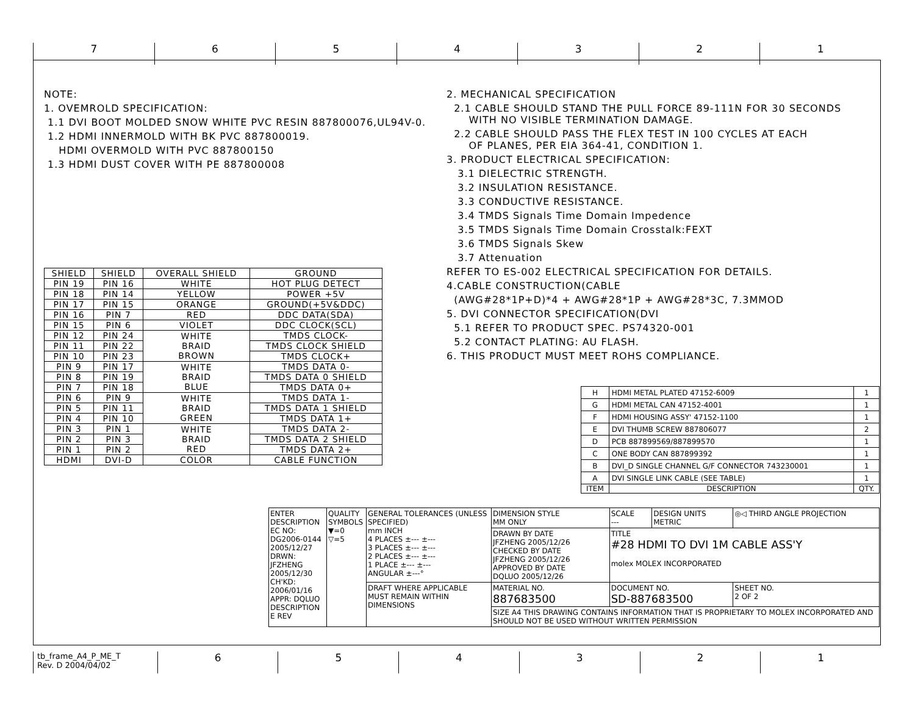7 6 5 4 3 2 1
NOTE:
1. OVEMROLD SPECIFICATION:
1.1 DVI BOOT MOLDED SNOW WHITE PVC RESIN 887800076,UL94V-0.
1.2 HDMI INNERMOLD WITH BK PVC 887800019.
HDMI OVERMOLD WITH PVC 887800150
1.3 HDMI DUST COVER WITH PE 887800008
| SHIELD | SHIELD | OVERALL SHIELD | GROUND |
| --- | --- | --- | --- |
| PIN 19 | PIN 16 | WHITE | HOT PLUG DETECT |
| PIN 18 | PIN 14 | YELLOW | POWER +5V |
| PIN 17 | PIN 15 | ORANGE | GROUND(+5V&DDC) |
| PIN 16 | PIN 7 | RED | DDC DATA(SDA) |
| PIN 15 | PIN 6 | VIOLET | DDC CLOCK(SCL) |
| PIN 12 | PIN 24 | WHITE BRAID BROWN | TMDS CLOCK- |
| PIN 11 | PIN 22 | | TMDS CLOCK SHIELD |
| PIN 10 | PIN 23 | | TMDS CLOCK+ |
| PIN 9 | PIN 17 | WHITE BRAID BLUE | TMDS DATA 0- |
| PIN 8 | PIN 19 | | TMDS DATA 0 SHIELD |
| PIN 7 | PIN 18 | | TMDS DATA 0+ |
| PIN 6 | PIN 9 | WHITE BRAID GREEN | TMDS DATA 1- |
| PIN 5 | PIN 11 | | TMDS DATA 1 SHIELD |
| PIN 4 | PIN 10 | | TMDS DATA 1+ |
| PIN 3 | PIN 1 | WHITE BRAID RED | TMDS DATA 2- |
| PIN 2 | PIN 3 | | TMDS DATA 2 SHIELD |
| PIN 1 | PIN 2 | | TMDS DATA 2+ |
| HDMI | DVI-D | COLOR | CABLE FUNCTION |
2. MECHANICAL SPECIFICATION
2.1 CABLE SHOULD STAND THE PULL FORCE 89-111N FOR 30 SECONDS
WITH NO VISIBLE TERMINATION DAMAGE.
2.2 CABLE SHOULD PASS THE FLEX TEST IN 100 CYCLES AT EACH
OF PLANES, PER EIA 364-41, CONDITION 1.
3. PRODUCT ELECTRICAL SPECIFICATION:
3.1 DIELECTRIC STRENGTH.
3.2 INSULATION RESISTANCE.
3.3 CONDUCTIVE RESISTANCE.
3.4 TMDS Signals Time Domain Impedence
3.5 TMDS Signals Time Domain Crosstalk:FEXT
3.6 TMDS Signals Skew
3.7 Attenuation
REFER TO ES-002 ELECTRICAL SPECIFICATION FOR DETAILS.
4.CABLE CONSTRUCTION(CABLE
(AWG#28*1P+D)*4 + AWG#28*1P + AWG#28*3C, 7.3MMOD
5. DVI CONNECTOR SPECIFICATION(DVI
5.1 REFER TO PRODUCT SPEC. PS74320-001
5.2 CONTACT PLATING: AU FLASH.
6. THIS PRODUCT MUST MEET ROHS COMPLIANCE.
| H | HDMI METAL PLATED 47152-6009 | 1 |
| G | HDMI METAL CAN 47152-4001 | 1 |
| F | HDMI HOUSING ASSY' 47152-1100 | 1 |
| E | DVI THUMB SCREW 887806077 | 2 |
| D | PCB 887899569/887899570 | 1 |
| C | ONE BODY CAN 887899392 | 1 |
| B | DVI_D SINGLE CHANNEL G/F CONNECTOR 743230001 | 1 |
| A | DVI SINGLE LINK CABLE (SEE TABLE) | 1 |
| ITEM | DESCRIPTION | QTY. |
| ENTER DESCRIPTION EC NO: DG2006-0144 2005/12/27 DRWN: JFZHENG 2005/12/30 CH'KD: 2006/01/16 APPR: DQLUO DESCRIPTION E REV | QUALITY SYMBOLS ▼=0 ▽=5 | GENERAL TOLERANCES (UNLESS SPECIFIED) mm INCH 4 PLACES ±--- ±--- 3 PLACES ±--- ±--- 2 PLACES ±--- ±--- 1 PLACE ±--- ±--- ANGULAR ±---° | DIMENSION STYLE MM ONLY | SCALE --- | DESIGN UNITS METRIC | ◎◁ THIRD ANGLE PROJECTION |
| | | | DRAWN BY DATE JFZHENG 2005/12/26 CHECKED BY DATE JFZHENG 2005/12/26 APPROVED BY DATE DQLUO 2005/12/26 | TITLE #28 HDMI TO DVI 1M CABLE ASS'Y molex MOLEX INCORPORATED | | |
| | | DRAFT WHERE APPLICABLE MUST REMAIN WITHIN DIMENSIONS | MATERIAL NO. 887683500 | DOCUMENT NO. SD-887683500 | | SHEET NO. 2 OF 2 |
| | | | SIZE A4 THIS DRAWING CONTAINS INFORMATION THAT IS PROPRIETARY TO MOLEX INCORPORATED AND SHOULD NOT BE USED WITHOUT WRITTEN PERMISSION | | | |
tb_frame_A4_P_ME_T
Rev. D 2004/04/02
6 5 4 3 2 1